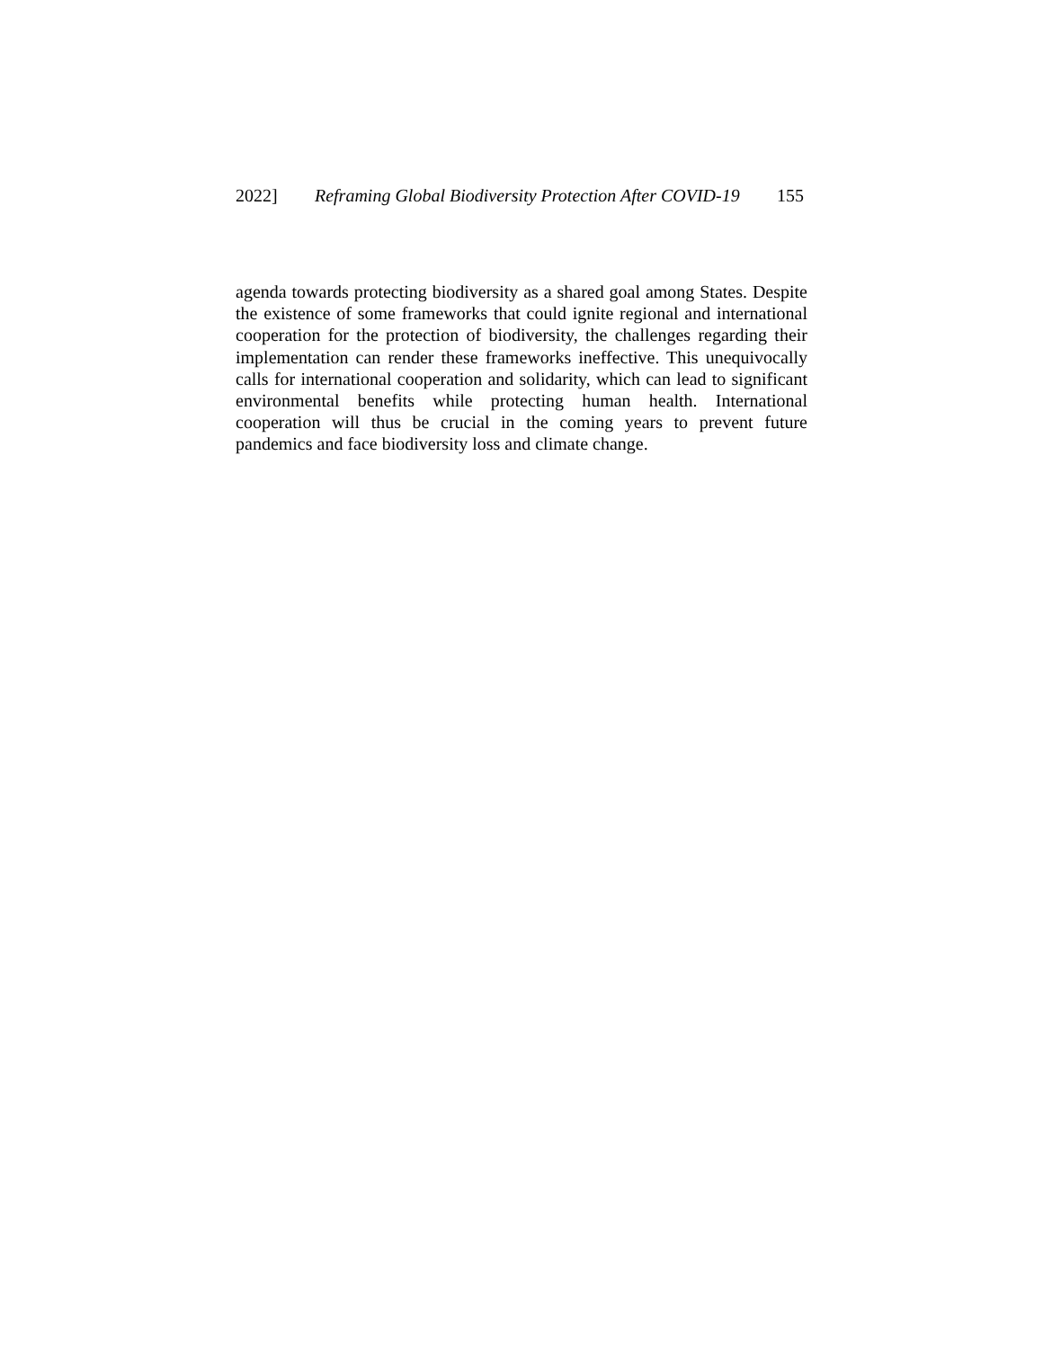2022] Reframing Global Biodiversity Protection After COVID-19 155
agenda towards protecting biodiversity as a shared goal among States. Despite the existence of some frameworks that could ignite regional and international cooperation for the protection of biodiversity, the challenges regarding their implementation can render these frameworks ineffective. This unequivocally calls for international cooperation and solidarity, which can lead to significant environmental benefits while protecting human health. International cooperation will thus be crucial in the coming years to prevent future pandemics and face biodiversity loss and climate change.